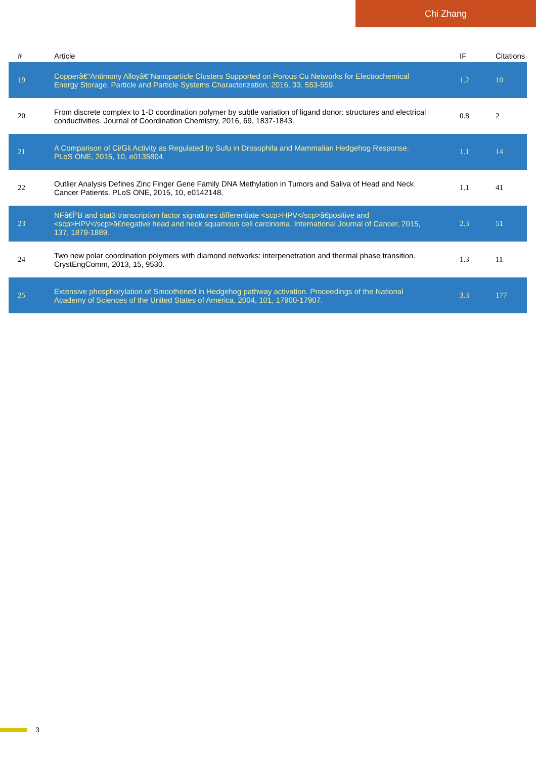Chi Zhang
| # | Article | IF | Citations |
| --- | --- | --- | --- |
| 19 | Copperâ€“Antimony Alloyâ€“Nanoparticle Clusters Supported on Porous Cu Networks for Electrochemical Energy Storage. Particle and Particle Systems Characterization, 2016, 33, 553-559. | 1.2 | 10 |
| 20 | From discrete complex to 1-D coordination polymer by subtle variation of ligand donor: structures and electrical conductivities. Journal of Coordination Chemistry, 2016, 69, 1837-1843. | 0.8 | 2 |
| 21 | A Comparison of Ci/Gli Activity as Regulated by Sufu in Drosophila and Mammalian Hedgehog Response. PLoS ONE, 2015, 10, e0135804. | 1.1 | 14 |
| 22 | Outlier Analysis Defines Zinc Finger Gene Family DNA Methylation in Tumors and Saliva of Head and Neck Cancer Patients. PLoS ONE, 2015, 10, e0142148. | 1.1 | 41 |
| 23 | NFâ€ÎºB and stat3 transcription factor signatures differentiate <scp>HPV</scp>â€positive and <scp>HPV</scp>â€negative head and neck squamous cell carcinoma. International Journal of Cancer, 2015, 137, 1879-1889. | 2.3 | 51 |
| 24 | Two new polar coordination polymers with diamond networks: interpenetration and thermal phase transition. CrystEngComm, 2013, 15, 9530. | 1.3 | 11 |
| 25 | Extensive phosphorylation of Smoothened in Hedgehog pathway activation. Proceedings of the National Academy of Sciences of the United States of America, 2004, 101, 17900-17907. | 3.3 | 177 |
3